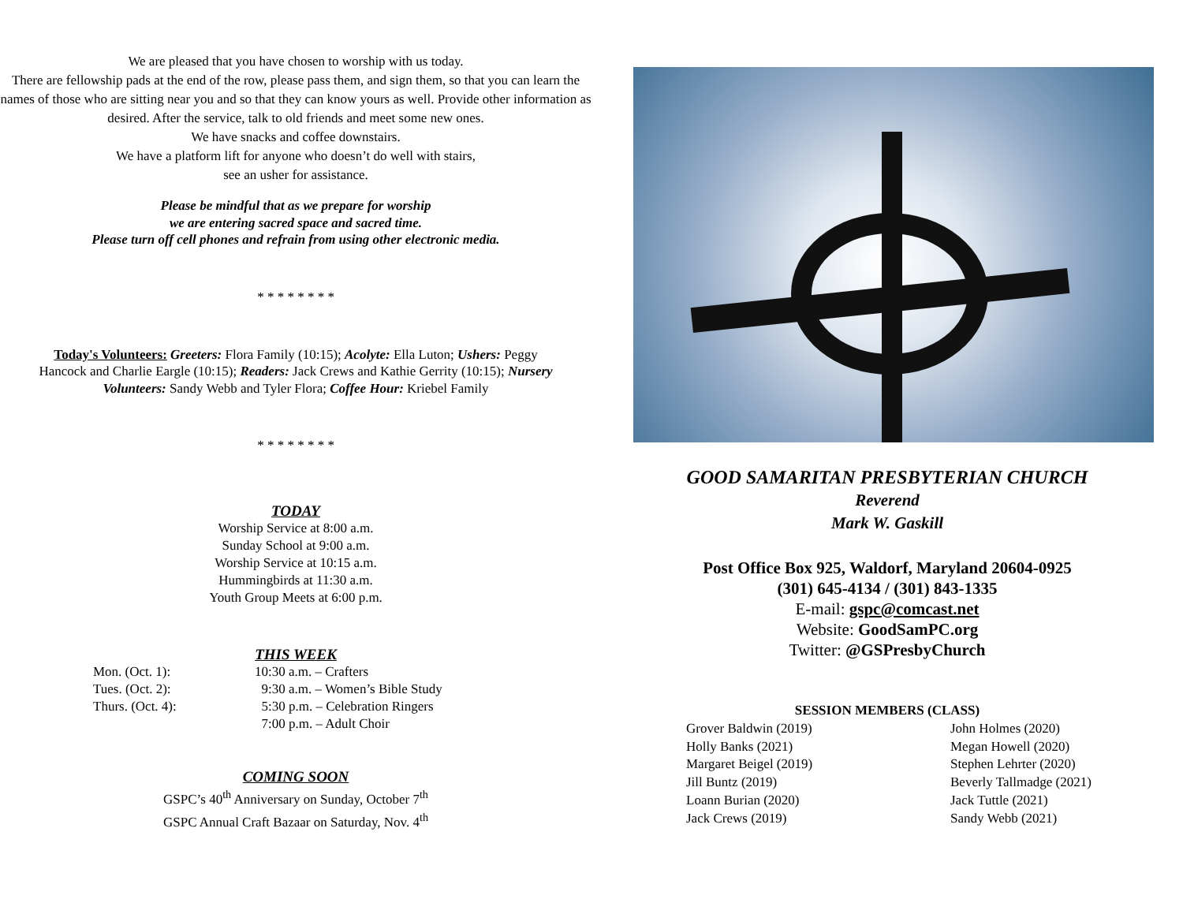We are pleased that you have chosen to worship with us today.
There are fellowship pads at the end of the row, please pass them, and sign them, so that you can learn the names of those who are sitting near you and so that they can know yours as well. Provide other information as desired. After the service, talk to old friends and meet some new ones.
We have snacks and coffee downstairs.
We have a platform lift for anyone who doesn’t do well with stairs,
see an usher for assistance.
Please be mindful that as we prepare for worship
we are entering sacred space and sacred time.
Please turn off cell phones and refrain from using other electronic media.
* * * * * * * *
Today's Volunteers: Greeters: Flora Family (10:15); Acolyte: Ella Luton; Ushers: Peggy Hancock and Charlie Eargle (10:15); Readers: Jack Crews and Kathie Gerrity (10:15); Nursery Volunteers: Sandy Webb and Tyler Flora; Coffee Hour: Kriebel Family
* * * * * * * *
TODAY
Worship Service at 8:00 a.m.
Sunday School at 9:00 a.m.
Worship Service at 10:15 a.m.
Hummingbirds at 11:30 a.m.
Youth Group Meets at 6:00 p.m.
THIS WEEK
Mon. (Oct. 1): 10:30 a.m. – Crafters Tues. (Oct. 2): 9:30 a.m. – Women’s Bible Study Thurs. (Oct. 4): 5:30 p.m. – Celebration Ringers 7:00 p.m. – Adult Choir
COMING SOON
GSPC’s 40<sup>th</sup> Anniversary on Sunday, October 7<sup>th</sup>
GSPC Annual Craft Bazaar on Saturday, Nov. 4<sup>th</sup>
GOOD SAMARITAN PRESBYTERIAN CHURCH
Reverend
Mark W. Gaskill
Post Office Box 925, Waldorf, Maryland 20604-0925
(301) 645-4134 / (301) 843-1335
E-mail: gspc@comcast.net
Website: GoodSamPC.org
Twitter: @GSPresbyChurch
SESSION MEMBERS (CLASS)
Grover Baldwin (2019) John Holmes (2020) Holly Banks (2021) Megan Howell (2020) Margaret Beigel (2019) Stephen Lehrter (2020) Jill Buntz (2019) Beverly Tallmadge (2021) Loann Burian (2020) Jack Tuttle (2021) Jack Crews (2019) Sandy Webb (2021)